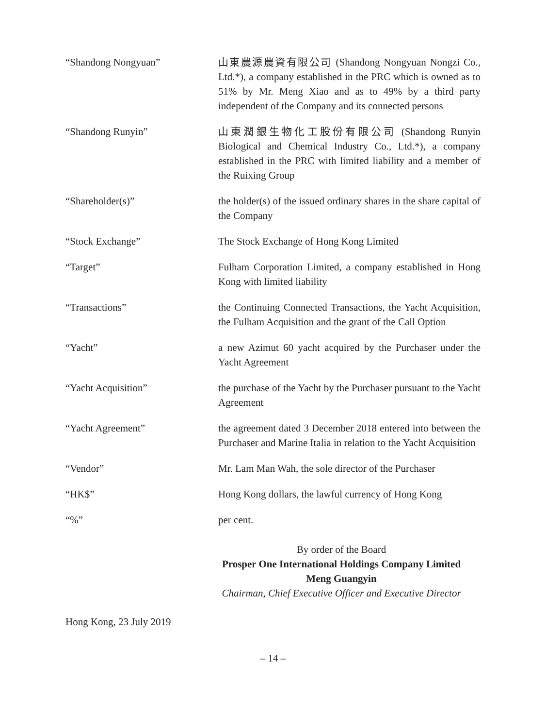| “Shandong Nongyuan” | 山東農源農資有限公司 (Shandong Nongyuan Nongzi Co., Ltd.*), a company established in the PRC which is owned as to 51% by Mr. Meng Xiao and as to 49% by a third party independent of the Company and its connected persons |
| “Shandong Runyin” | 山東潤銀生物化工股份有限公司 (Shandong Runyin Biological and Chemical Industry Co., Ltd.*), a company established in the PRC with limited liability and a member of the Ruixing Group |
| “Shareholder(s)” | the holder(s) of the issued ordinary shares in the share capital of the Company |
| “Stock Exchange” | The Stock Exchange of Hong Kong Limited |
| “Target” | Fulham Corporation Limited, a company established in Hong Kong with limited liability |
| “Transactions” | the Continuing Connected Transactions, the Yacht Acquisition, the Fulham Acquisition and the grant of the Call Option |
| “Yacht” | a new Azimut 60 yacht acquired by the Purchaser under the Yacht Agreement |
| “Yacht Acquisition” | the purchase of the Yacht by the Purchaser pursuant to the Yacht Agreement |
| “Yacht Agreement” | the agreement dated 3 December 2018 entered into between the Purchaser and Marine Italia in relation to the Yacht Acquisition |
| “Vendor” | Mr. Lam Man Wah, the sole director of the Purchaser |
| “HK$” | Hong Kong dollars, the lawful currency of Hong Kong |
| “%” | per cent. |
By order of the Board
Prosper One International Holdings Company Limited
Meng Guangyin
Chairman, Chief Executive Officer and Executive Director
Hong Kong, 23 July 2019
– 14 –